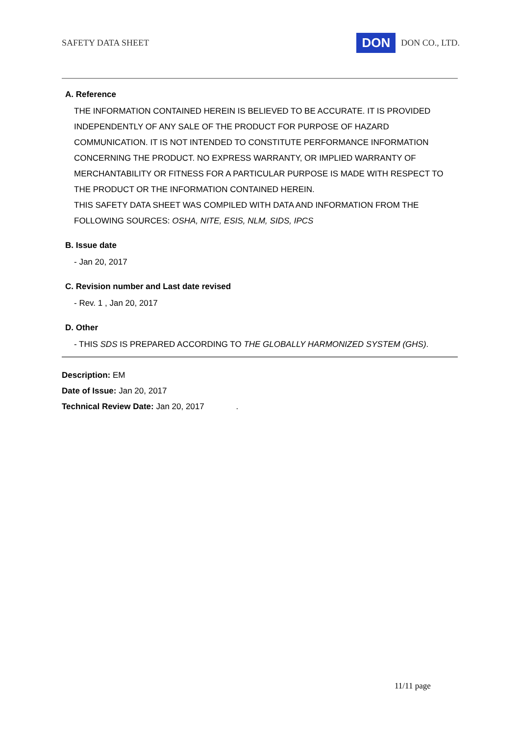SAFETY DATA SHEET DON DON CO., LTD.
A. Reference
THE INFORMATION CONTAINED HEREIN IS BELIEVED TO BE ACCURATE. IT IS PROVIDED INDEPENDENTLY OF ANY SALE OF THE PRODUCT FOR PURPOSE OF HAZARD COMMUNICATION. IT IS NOT INTENDED TO CONSTITUTE PERFORMANCE INFORMATION CONCERNING THE PRODUCT. NO EXPRESS WARRANTY, OR IMPLIED WARRANTY OF MERCHANTABILITY OR FITNESS FOR A PARTICULAR PURPOSE IS MADE WITH RESPECT TO THE PRODUCT OR THE INFORMATION CONTAINED HEREIN.
THIS SAFETY DATA SHEET WAS COMPILED WITH DATA AND INFORMATION FROM THE FOLLOWING SOURCES: OSHA, NITE, ESIS, NLM, SIDS, IPCS
B. Issue date
- Jan 20, 2017
C. Revision number and Last date revised
- Rev. 1 , Jan 20, 2017
D. Other
- THIS SDS IS PREPARED ACCORDING TO THE GLOBALLY HARMONIZED SYSTEM (GHS).
Description: EM
Date of Issue: Jan 20, 2017
Technical Review Date: Jan 20, 2017 .
11/11 page